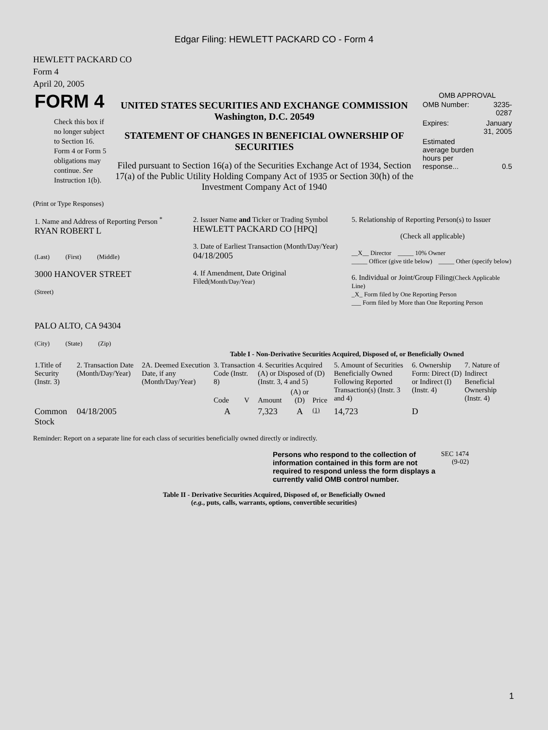Edgar Filing: HEWLETT PACKARD CO - Form 4
HEWLETT PACKARD CO
Form 4
April 20, 2005
| FORM 4 Check this box if no longer subject to Section 16. Form 4 or Form 5 obligations may continue. See Instruction 1(b). | UNITED STATES SECURITIES AND EXCHANGE COMMISSION Washington, D.C. 20549 STATEMENT OF CHANGES IN BENEFICIAL OWNERSHIP OF SECURITIES Filed pursuant to Section 16(a) of the Securities Exchange Act of 1934, Section 17(a) of the Public Utility Holding Company Act of 1935 or Section 30(h) of the Investment Company Act of 1940 | OMB APPROVAL / OMB Number: / 3235-0287 / / Expires: / January 31, 2005 / / Estimated average burden hours per response... / 0.5 / |
(Print or Type Responses)
| 1. Name and Address of Reporting Person <sup>*</sup> RYAN ROBERT L (Last) (First) (Middle) 3000 HANOVER STREET (Street) PALO ALTO, CA 94304 (City) (State) (Zip) | 2. Issuer Name and Ticker or Trading Symbol HEWLETT PACKARD CO [HPQ] 3. Date of Earliest Transaction (Month/Day/Year) 04/18/2005 4. If Amendment, Date Original Filed (Month/Day/Year) | 5. Relationship of Reporting Person(s) to Issuer (Check all applicable) __X__ Director _____ 10% Owner _____ Officer (give title below) _____ Other (specify below) 6. Individual or Joint/Group Filing (Check Applicable Line) _X_ Form filed by One Reporting Person ___ Form filed by More than One Reporting Person |
Table I - Non-Derivative Securities Acquired, Disposed of, or Beneficially Owned
| 1.Title of Security (Instr. 3) | 2. Transaction Date (Month/Day/Year) | 2A. Deemed Execution Date, if any (Month/Day/Year) | 3. Transaction Code (Instr. 8) | | 4. Securities Acquired (A) or Disposed of (D) (Instr. 3, 4 and 5) | | | 5. Amount of Securities Beneficially Owned Following Reported Transaction(s) (Instr. 3 and 4) | 6. Ownership Form: Direct (D) or Indirect (I) (Instr. 4) | 7. Nature of Indirect Beneficial Ownership (Instr. 4) |
| --- | --- | --- | --- | --- | --- | --- | --- | --- | --- | --- |
| | | | Code | V | Amount | (A) or (D) | Price | | | |
| Common Stock | 04/18/2005 | | A | | 7,323 | A | (1) | 14,723 | D | |
Reminder: Report on a separate line for each class of securities beneficially owned directly or indirectly.
| Persons who respond to the collection of information contained in this form are not required to respond unless the form displays a currently valid OMB control number. | SEC 1474 (9-02) |
Table II - Derivative Securities Acquired, Disposed of, or Beneficially Owned
(e.g., puts, calls, warrants, options, convertible securities)
1